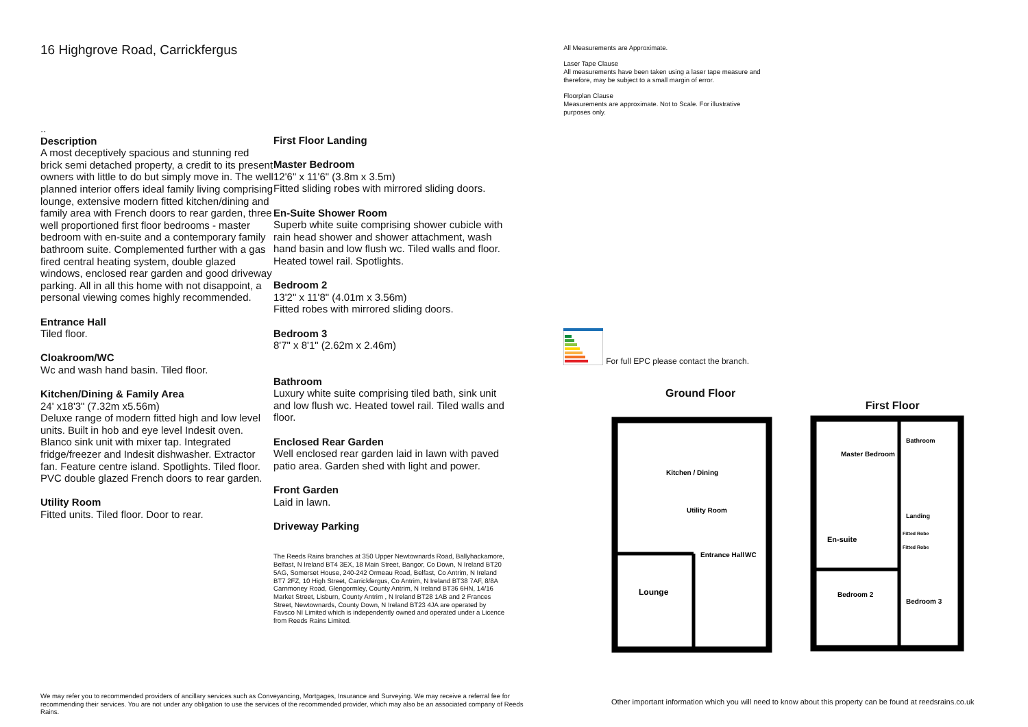16 Highgrove Road, Carrickfergus
..
Description
A most deceptively spacious and stunning red brick semi detached property, a credit to its present owners with little to do but simply move in. The well planned interior offers ideal family living comprising lounge, extensive modern fitted kitchen/dining and family area with French doors to rear garden, three well proportioned first floor bedrooms - master bedroom with en-suite and a contemporary family bathroom suite. Complemented further with a gas fired central heating system, double glazed windows, enclosed rear garden and good driveway parking. All in all this home with not disappoint, a personal viewing comes highly recommended.
Entrance Hall
Tiled floor.
Cloakroom/WC
Wc and wash hand basin. Tiled floor.
Kitchen/Dining & Family Area
24' x18'3" (7.32m x5.56m)
Deluxe range of modern fitted high and low level units. Built in hob and eye level Indesit oven. Blanco sink unit with mixer tap. Integrated fridge/freezer and Indesit dishwasher. Extractor fan. Feature centre island. Spotlights. Tiled floor. PVC double glazed French doors to rear garden.
Utility Room
Fitted units. Tiled floor. Door to rear.
First Floor Landing
Master Bedroom
12'6" x 11'6" (3.8m x 3.5m)
Fitted sliding robes with mirrored sliding doors.
En-Suite Shower Room
Superb white suite comprising shower cubicle with rain head shower and shower attachment, wash hand basin and low flush wc. Tiled walls and floor. Heated towel rail. Spotlights.
Bedroom 2
13'2" x 11'8" (4.01m x 3.56m)
Fitted robes with mirrored sliding doors.
Bedroom 3
8'7" x 8'1" (2.62m x 2.46m)
Bathroom
Luxury white suite comprising tiled bath, sink unit and low flush wc. Heated towel rail. Tiled walls and floor.
Enclosed Rear Garden
Well enclosed rear garden laid in lawn with paved patio area. Garden shed with light and power.
Front Garden
Laid in lawn.
Driveway Parking
The Reeds Rains branches at 350 Upper Newtownards Road, Ballyhackamore, Belfast, N Ireland BT4 3EX, 18 Main Street, Bangor, Co Down, N Ireland BT20 5AG, Somerset House, 240-242 Ormeau Road, Belfast, Co Antrim, N Ireland BT7 2FZ, 10 High Street, Carrickfergus, Co Antrim, N Ireland BT38 7AF, 8/8A Carnmoney Road, Glengormley, County Antrim, N Ireland BT36 6HN, 14/16 Market Street, Lisburn, County Antrim , N Ireland BT28 1AB and 2 Frances Street, Newtownards, County Down, N Ireland BT23 4JA are operated by Favsco NI Limited which is independently owned and operated under a Licence from Reeds Rains Limited.
All Measurements are Approximate.
Laser Tape Clause
All measurements have been taken using a laser tape measure and
therefore, may be subject to a small margin of error.
Floorplan Clause
Measurements are approximate. Not to Scale. For illustrative
purposes only.
For full EPC please contact the branch.
Ground Floor
Kitchen / Dining
Utility Room
Lounge
Entrance Hall
WC
First Floor
Master Bedroom
Bathroom
Landing
Fitted Robe
Fitted Robe
En-suite
Bedroom 2
Bedroom 3
We may refer you to recommended providers of ancillary services such as Conveyancing, Mortgages, Insurance and Surveying. We may receive a referral fee for recommending their services. You are not under any obligation to use the services of the recommended provider, which may also be an associated company of Reeds Rains.
Other important information which you will need to know about this property can be found at reedsrains.co.uk